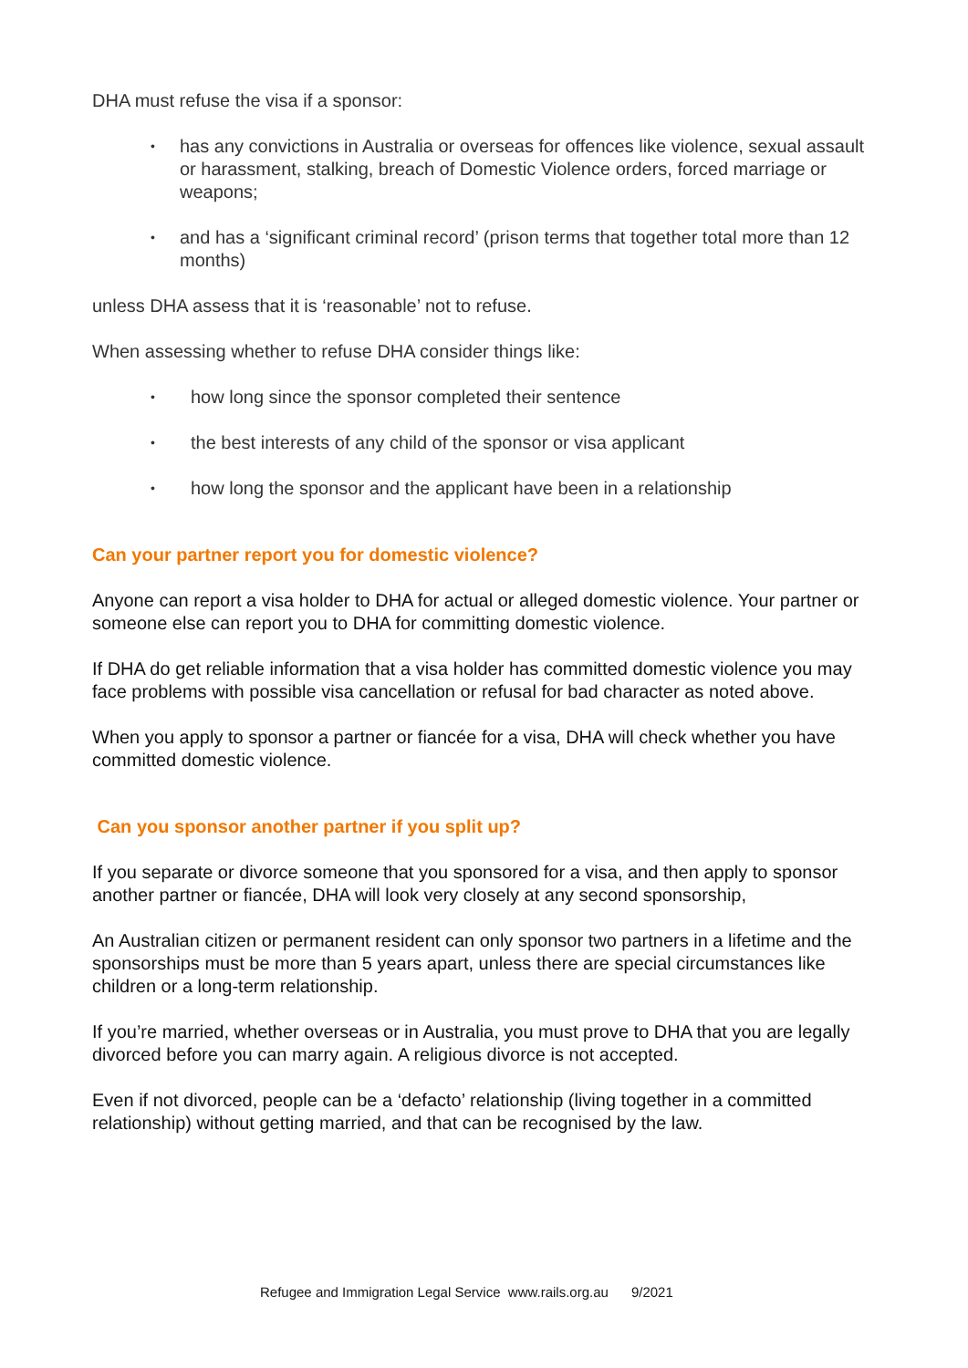DHA must refuse the visa if a sponsor:
• has any convictions in Australia or overseas for offences like violence, sexual assault or harassment, stalking, breach of Domestic Violence orders, forced marriage or weapons;
• and has a ‘significant criminal record’ (prison terms that together total more than 12 months)
unless DHA assess that it is ‘reasonable’ not to refuse.
When assessing whether to refuse DHA consider things like:
• how long since the sponsor completed their sentence
• the best interests of any child of the sponsor or visa applicant
• how long the sponsor and the applicant have been in a relationship
Can your partner report you for domestic violence?
Anyone can report a visa holder to DHA for actual or alleged domestic violence. Your partner or someone else can report you to DHA for committing domestic violence.
If DHA do get reliable information that a visa holder has committed domestic violence you may face problems with possible visa cancellation or refusal for bad character as noted above.
When you apply to sponsor a partner or fiancée for a visa, DHA will check whether you have committed domestic violence.
Can you sponsor another partner if you split up?
If you separate or divorce someone that you sponsored for a visa, and then apply to sponsor another partner or fiancée, DHA will look very closely at any second sponsorship,
An Australian citizen or permanent resident can only sponsor two partners in a lifetime and the sponsorships must be more than 5 years apart, unless there are special circumstances like children or a long-term relationship.
If you’re married, whether overseas or in Australia, you must prove to DHA that you are legally divorced before you can marry again. A religious divorce is not accepted.
Even if not divorced, people can be a ‘defacto’ relationship (living together in a committed relationship) without getting married, and that can be recognised by the law.
Refugee and Immigration Legal Service www.rails.org.au 9/2021